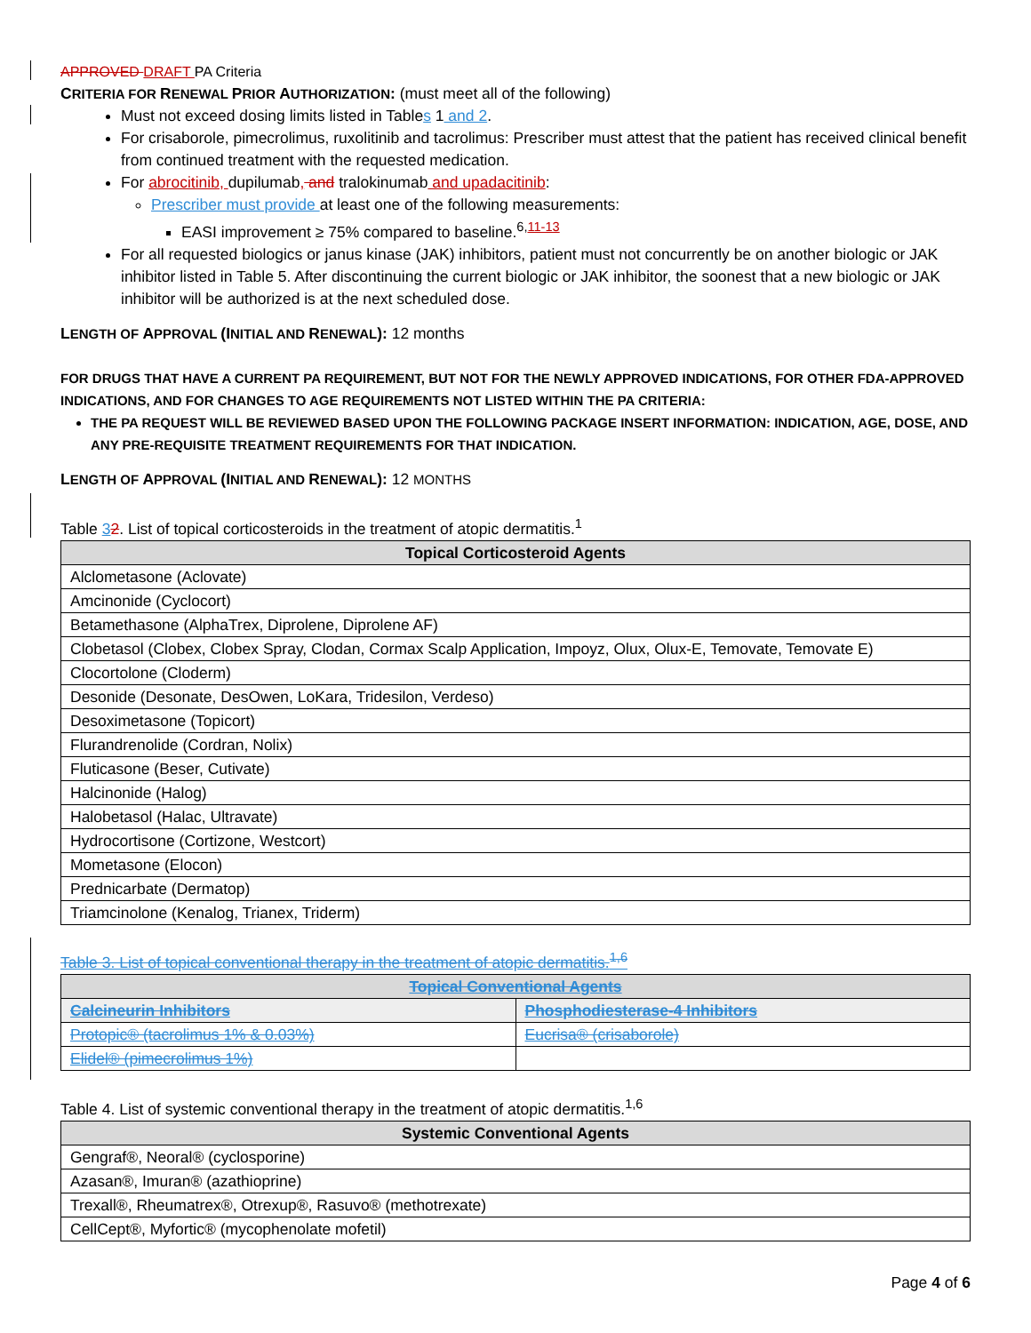APPROVED DRAFT PA Criteria
CRITERIA FOR RENEWAL PRIOR AUTHORIZATION: (must meet all of the following)
Must not exceed dosing limits listed in Tables 1 and 2.
For crisaborole, pimecrolimus, ruxolitinib and tacrolimus: Prescriber must attest that the patient has received clinical benefit from continued treatment with the requested medication.
For abrocitinib, dupilumab, and tralokinumab and upadacitinib:
Prescriber must provide at least one of the following measurements:
EASI improvement ≥ 75% compared to baseline.<sup>6,11-13</sup>
For all requested biologics or janus kinase (JAK) inhibitors, patient must not concurrently be on another biologic or JAK inhibitor listed in Table 5. After discontinuing the current biologic or JAK inhibitor, the soonest that a new biologic or JAK inhibitor will be authorized is at the next scheduled dose.
LENGTH OF APPROVAL (INITIAL AND RENEWAL): 12 months
FOR DRUGS THAT HAVE A CURRENT PA REQUIREMENT, BUT NOT FOR THE NEWLY APPROVED INDICATIONS, FOR OTHER FDA-APPROVED INDICATIONS, AND FOR CHANGES TO AGE REQUIREMENTS NOT LISTED WITHIN THE PA CRITERIA:
THE PA REQUEST WILL BE REVIEWED BASED UPON THE FOLLOWING PACKAGE INSERT INFORMATION: INDICATION, AGE, DOSE, AND ANY PRE-REQUISITE TREATMENT REQUIREMENTS FOR THAT INDICATION.
LENGTH OF APPROVAL (INITIAL AND RENEWAL): 12 MONTHS
Table 32. List of topical corticosteroids in the treatment of atopic dermatitis.<sup>1</sup>
| Topical Corticosteroid Agents |
| --- |
| Alclometasone (Aclovate) |
| Amcinonide (Cyclocort) |
| Betamethasone (AlphaTrex, Diprolene, Diprolene AF) |
| Clobetasol (Clobex, Clobex Spray, Clodan, Cormax Scalp Application, Impoyz, Olux, Olux-E, Temovate, Temovate E) |
| Clocortolone (Cloderm) |
| Desonide (Desonate, DesOwen, LoKara, Tridesilon, Verdeso) |
| Desoximetasone (Topicort) |
| Flurandrenolide (Cordran, Nolix) |
| Fluticasone (Beser, Cutivate) |
| Halcinonide (Halog) |
| Halobetasol (Halac, Ultravate) |
| Hydrocortisone (Cortizone, Westcort) |
| Mometasone (Elocon) |
| Prednicarbate (Dermatop) |
| Triamcinolone (Kenalog, Trianex, Triderm) |
Table 3. List of topical conventional therapy in the treatment of atopic dermatitis.<sup>1,6</sup>
| Topical Conventional Agents | |
| --- | --- |
| Calcineurin Inhibitors | Phosphodiesterase-4 Inhibitors |
| Protopic® (tacrolimus 1% & 0.03%) | Eucrisa® (crisaborole) |
| Elidel® (pimecrolimus 1%) | |
Table 4. List of systemic conventional therapy in the treatment of atopic dermatitis.<sup>1,6</sup>
| Systemic Conventional Agents |
| --- |
| Gengraf®, Neoral® (cyclosporine) |
| Azasan®, Imuran® (azathioprine) |
| Trexall®, Rheumatrex®, Otrexup®, Rasuvo® (methotrexate) |
| CellCept®, Myfortic® (mycophenolate mofetil) |
Page 4 of 6